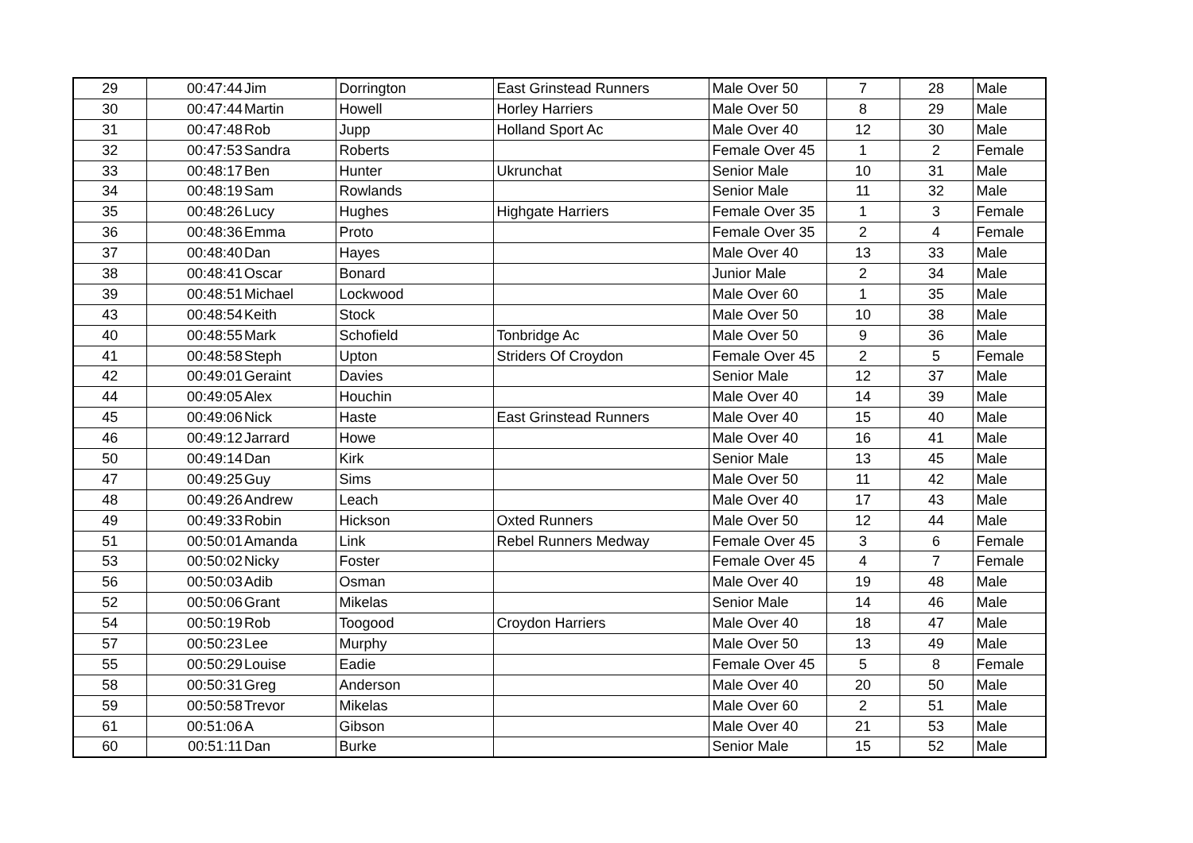| 29 | 00:47:44 | Jim | Dorrington | East Grinstead Runners | Male Over 50 | 7 | 28 | Male |
| 30 | 00:47:44 | Martin | Howell | Horley Harriers | Male Over 50 | 8 | 29 | Male |
| 31 | 00:47:48 | Rob | Jupp | Holland Sport Ac | Male Over 40 | 12 | 30 | Male |
| 32 | 00:47:53 | Sandra | Roberts | | Female Over 45 | 1 | 2 | Female |
| 33 | 00:48:17 | Ben | Hunter | Ukrunchat | Senior Male | 10 | 31 | Male |
| 34 | 00:48:19 | Sam | Rowlands | | Senior Male | 11 | 32 | Male |
| 35 | 00:48:26 | Lucy | Hughes | Highgate Harriers | Female Over 35 | 1 | 3 | Female |
| 36 | 00:48:36 | Emma | Proto | | Female Over 35 | 2 | 4 | Female |
| 37 | 00:48:40 | Dan | Hayes | | Male Over 40 | 13 | 33 | Male |
| 38 | 00:48:41 | Oscar | Bonard | | Junior Male | 2 | 34 | Male |
| 39 | 00:48:51 | Michael | Lockwood | | Male Over 60 | 1 | 35 | Male |
| 43 | 00:48:54 | Keith | Stock | | Male Over 50 | 10 | 38 | Male |
| 40 | 00:48:55 | Mark | Schofield | Tonbridge Ac | Male Over 50 | 9 | 36 | Male |
| 41 | 00:48:58 | Steph | Upton | Striders Of Croydon | Female Over 45 | 2 | 5 | Female |
| 42 | 00:49:01 | Geraint | Davies | | Senior Male | 12 | 37 | Male |
| 44 | 00:49:05 | Alex | Houchin | | Male Over 40 | 14 | 39 | Male |
| 45 | 00:49:06 | Nick | Haste | East Grinstead Runners | Male Over 40 | 15 | 40 | Male |
| 46 | 00:49:12 | Jarrard | Howe | | Male Over 40 | 16 | 41 | Male |
| 50 | 00:49:14 | Dan | Kirk | | Senior Male | 13 | 45 | Male |
| 47 | 00:49:25 | Guy | Sims | | Male Over 50 | 11 | 42 | Male |
| 48 | 00:49:26 | Andrew | Leach | | Male Over 40 | 17 | 43 | Male |
| 49 | 00:49:33 | Robin | Hickson | Oxted Runners | Male Over 50 | 12 | 44 | Male |
| 51 | 00:50:01 | Amanda | Link | Rebel Runners Medway | Female Over 45 | 3 | 6 | Female |
| 53 | 00:50:02 | Nicky | Foster | | Female Over 45 | 4 | 7 | Female |
| 56 | 00:50:03 | Adib | Osman | | Male Over 40 | 19 | 48 | Male |
| 52 | 00:50:06 | Grant | Mikelas | | Senior Male | 14 | 46 | Male |
| 54 | 00:50:19 | Rob | Toogood | Croydon Harriers | Male Over 40 | 18 | 47 | Male |
| 57 | 00:50:23 | Lee | Murphy | | Male Over 50 | 13 | 49 | Male |
| 55 | 00:50:29 | Louise | Eadie | | Female Over 45 | 5 | 8 | Female |
| 58 | 00:50:31 | Greg | Anderson | | Male Over 40 | 20 | 50 | Male |
| 59 | 00:50:58 | Trevor | Mikelas | | Male Over 60 | 2 | 51 | Male |
| 61 | 00:51:06 | A | Gibson | | Male Over 40 | 21 | 53 | Male |
| 60 | 00:51:11 | Dan | Burke | | Senior Male | 15 | 52 | Male |